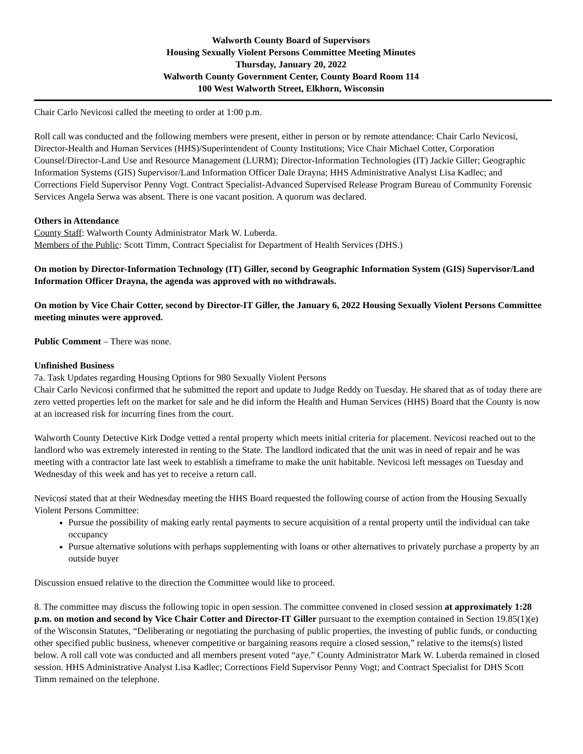Walworth County Board of Supervisors
Housing Sexually Violent Persons Committee Meeting Minutes
Thursday, January 20, 2022
Walworth County Government Center, County Board Room 114
100 West Walworth Street, Elkhorn, Wisconsin
Chair Carlo Nevicosi called the meeting to order at 1:00 p.m.
Roll call was conducted and the following members were present, either in person or by remote attendance: Chair Carlo Nevicosi, Director-Health and Human Services (HHS)/Superintendent of County Institutions; Vice Chair Michael Cotter, Corporation Counsel/Director-Land Use and Resource Management (LURM); Director-Information Technologies (IT) Jackie Giller; Geographic Information Systems (GIS) Supervisor/Land Information Officer Dale Drayna; HHS Administrative Analyst Lisa Kadlec; and Corrections Field Supervisor Penny Vogt. Contract Specialist-Advanced Supervised Release Program Bureau of Community Forensic Services Angela Serwa was absent. There is one vacant position. A quorum was declared.
Others in Attendance
County Staff: Walworth County Administrator Mark W. Luberda.
Members of the Public: Scott Timm, Contract Specialist for Department of Health Services (DHS.)
On motion by Director-Information Technology (IT) Giller, second by Geographic Information System (GIS) Supervisor/Land Information Officer Drayna, the agenda was approved with no withdrawals.
On motion by Vice Chair Cotter, second by Director-IT Giller, the January 6, 2022 Housing Sexually Violent Persons Committee meeting minutes were approved.
Public Comment – There was none.
Unfinished Business
7a. Task Updates regarding Housing Options for 980 Sexually Violent Persons
Chair Carlo Nevicosi confirmed that he submitted the report and update to Judge Reddy on Tuesday. He shared that as of today there are zero vetted properties left on the market for sale and he did inform the Health and Human Services (HHS) Board that the County is now at an increased risk for incurring fines from the court.
Walworth County Detective Kirk Dodge vetted a rental property which meets initial criteria for placement. Nevicosi reached out to the landlord who was extremely interested in renting to the State. The landlord indicated that the unit was in need of repair and he was meeting with a contractor late last week to establish a timeframe to make the unit habitable. Nevicosi left messages on Tuesday and Wednesday of this week and has yet to receive a return call.
Nevicosi stated that at their Wednesday meeting the HHS Board requested the following course of action from the Housing Sexually Violent Persons Committee:
Pursue the possibility of making early rental payments to secure acquisition of a rental property until the individual can take occupancy
Pursue alternative solutions with perhaps supplementing with loans or other alternatives to privately purchase a property by an outside buyer
Discussion ensued relative to the direction the Committee would like to proceed.
8. The committee may discuss the following topic in open session. The committee convened in closed session at approximately 1:28 p.m. on motion and second by Vice Chair Cotter and Director-IT Giller pursuant to the exemption contained in Section 19.85(1)(e) of the Wisconsin Statutes, “Deliberating or negotiating the purchasing of public properties, the investing of public funds, or conducting other specified public business, whenever competitive or bargaining reasons require a closed session,” relative to the items(s) listed below. A roll call vote was conducted and all members present voted “aye.” County Administrator Mark W. Luberda remained in closed session. HHS Administrative Analyst Lisa Kadlec; Corrections Field Supervisor Penny Vogt; and Contract Specialist for DHS Scott Timm remained on the telephone.